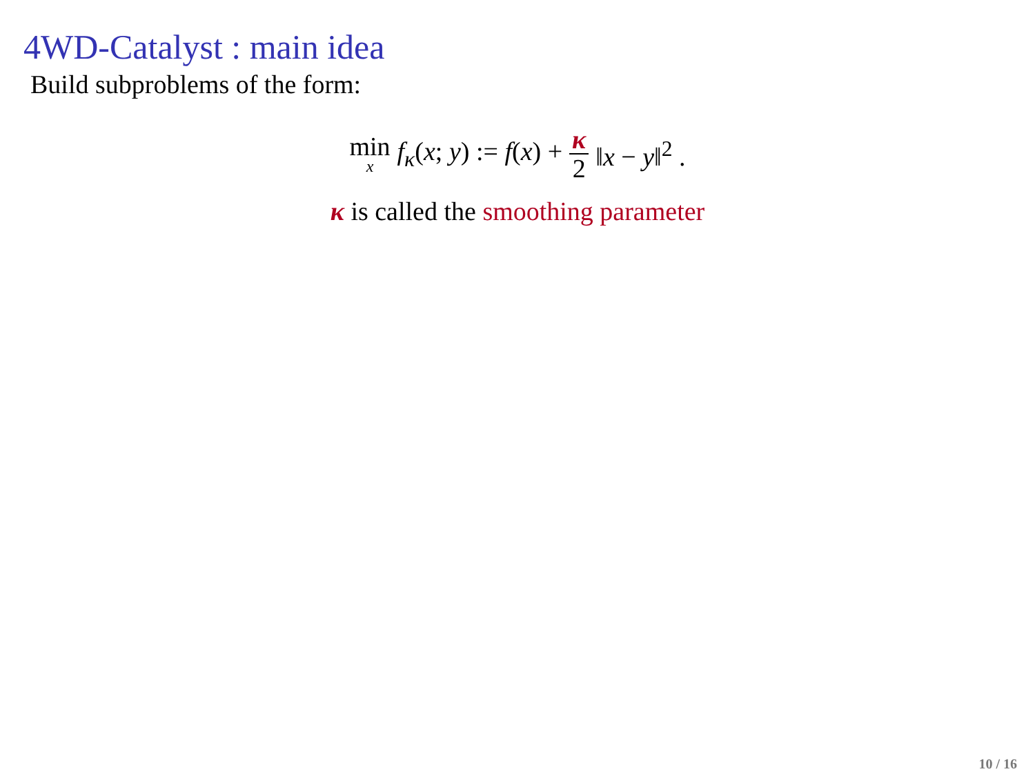4WD-Catalyst : main idea
Build subproblems of the form:
min<sub>x</sub> f<sub>κ</sub>(x; y) := f(x) + κ 2 ‖x − y‖<sup>2</sup> .
κ is called the smoothing parameter
10 / 16